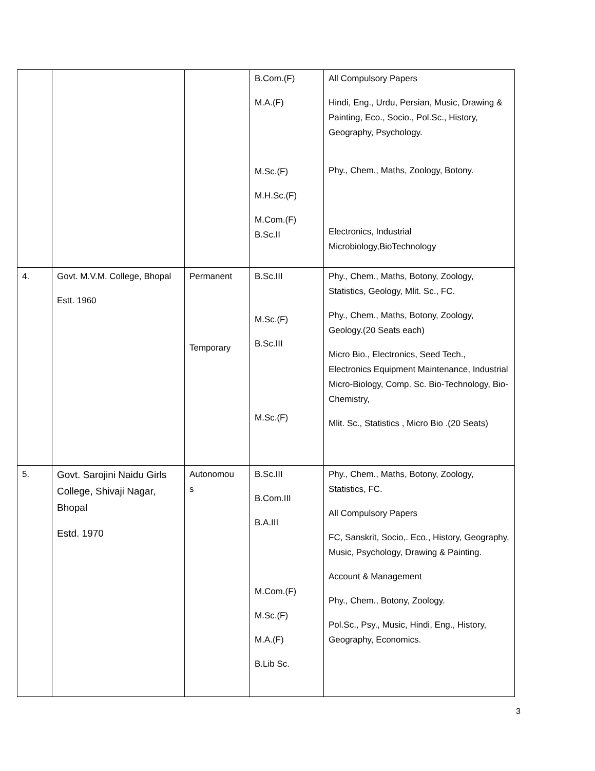| | | | B.Com.(F) M.A.(F) M.Sc.(F) M.H.Sc.(F) M.Com.(F) B.Sc.II | All Compulsory Papers Hindi, Eng., Urdu, Persian, Music, Drawing & Painting, Eco., Socio., Pol.Sc., History, Geography, Psychology. Phy., Chem., Maths, Zoology, Botony. Electronics, Industrial Microbiology,BioTechnology |
| 4. | Govt. M.V.M. College, Bhopal Estt. 1960 | Permanent Temporary | B.Sc.III M.Sc.(F) B.Sc.III M.Sc.(F) | Phy., Chem., Maths, Botony, Zoology, Statistics, Geology, Mlit. Sc., FC. Phy., Chem., Maths, Botony, Zoology, Geology.(20 Seats each) Micro Bio., Electronics, Seed Tech., Electronics Equipment Maintenance, Industrial Micro-Biology, Comp. Sc. Bio-Technology, Bio-Chemistry, Mlit. Sc., Statistics , Micro Bio .(20 Seats) |
| 5. | Govt. Sarojini Naidu Girls College, Shivaji Nagar, Bhopal Estd. 1970 | Autonomou s | B.Sc.III B.Com.III B.A.III M.Com.(F) M.Sc.(F) M.A.(F) B.Lib Sc. | Phy., Chem., Maths, Botony, Zoology, Statistics, FC. All Compulsory Papers FC, Sanskrit, Socio,. Eco., History, Geography, Music, Psychology, Drawing & Painting. Account & Management Phy., Chem., Botony, Zoology. Pol.Sc., Psy., Music, Hindi, Eng., History, Geography, Economics. |
3